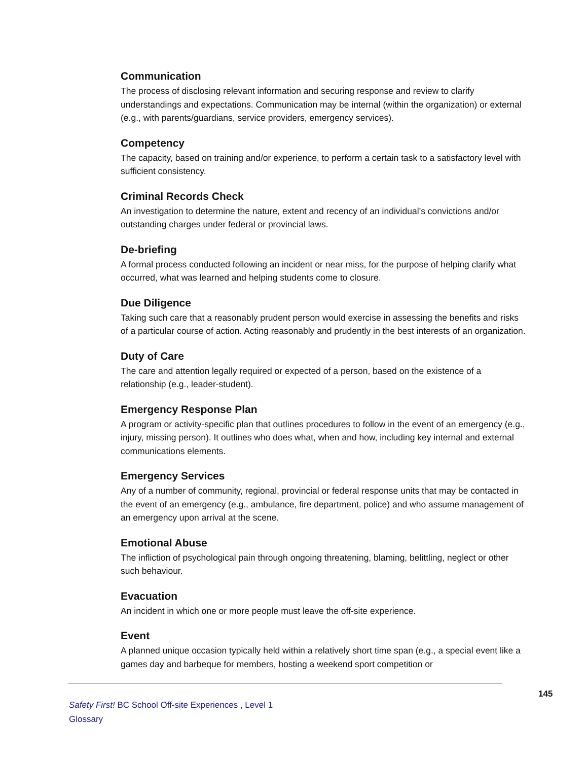Communication
The process of disclosing relevant information and securing response and review to clarify understandings and expectations. Communication may be internal (within the organization) or external (e.g., with parents/guardians, service providers, emergency services).
Competency
The capacity, based on training and/or experience, to perform a certain task to a satisfactory level with sufficient consistency.
Criminal Records Check
An investigation to determine the nature, extent and recency of an individual’s convictions and/or outstanding charges under federal or provincial laws.
De-briefing
A formal process conducted following an incident or near miss, for the purpose of helping clarify what occurred, what was learned and helping students come to closure.
Due Diligence
Taking such care that a reasonably prudent person would exercise in assessing the benefits and risks of a particular course of action. Acting reasonably and prudently in the best interests of an organization.
Duty of Care
The care and attention legally required or expected of a person, based on the existence of a relationship (e.g., leader-student).
Emergency Response Plan
A program or activity-specific plan that outlines procedures to follow in the event of an emergency (e.g., injury, missing person). It outlines who does what, when and how, including key internal and external communications elements.
Emergency Services
Any of a number of community, regional, provincial or federal response units that may be contacted in the event of an emergency (e.g., ambulance, fire department, police) and who assume management of an emergency upon arrival at the scene.
Emotional Abuse
The infliction of psychological pain through ongoing threatening, blaming, belittling, neglect or other such behaviour.
Evacuation
An incident in which one or more people must leave the off-site experience.
Event
A planned unique occasion typically held within a relatively short time span (e.g., a special event like a games day and barbeque for members, hosting a weekend sport competition or
145
Safety First! BC School Off-site Experiences , Level 1
Glossary